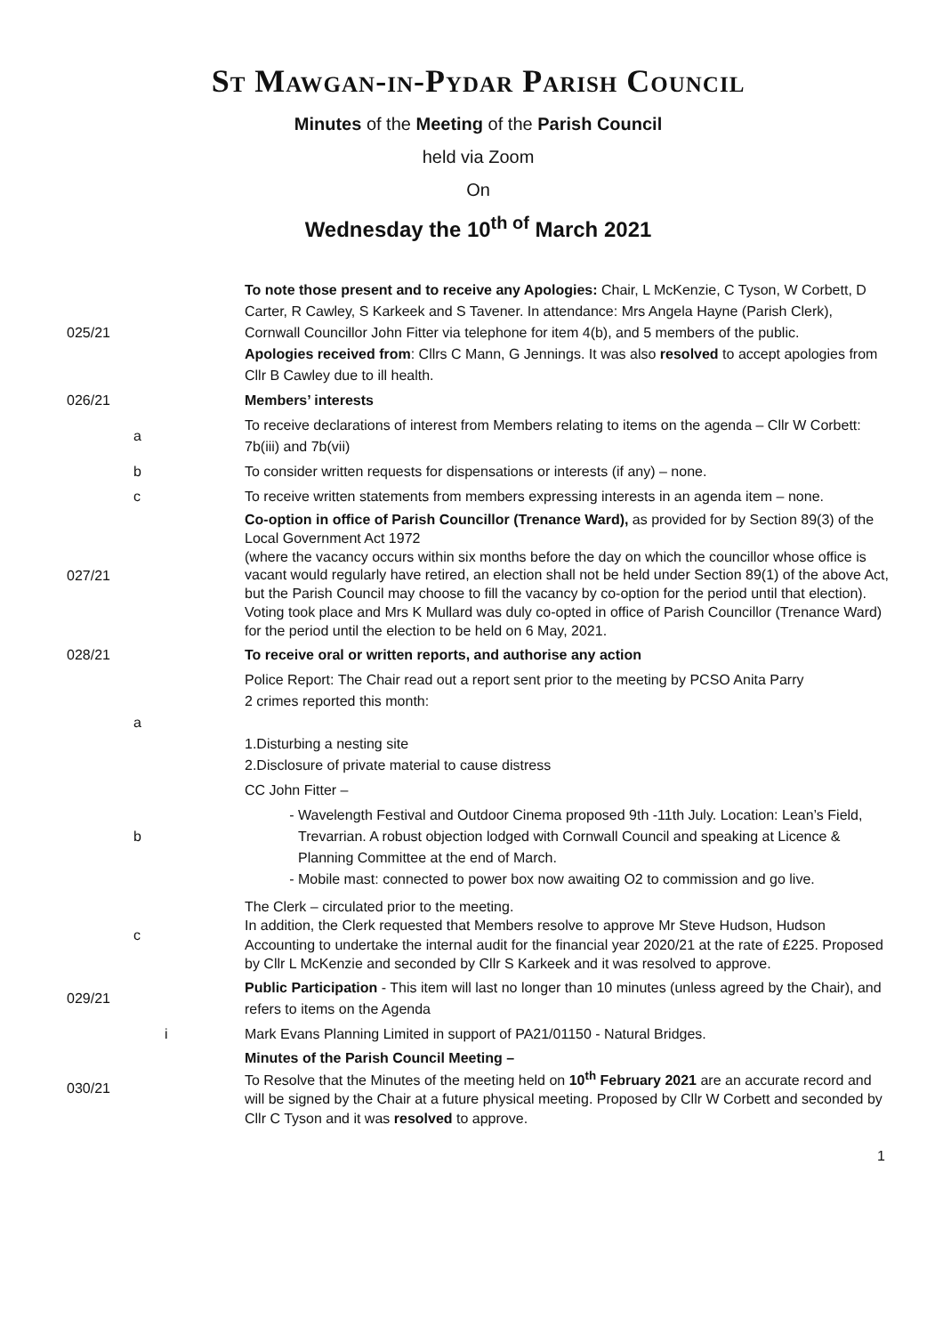St Mawgan-in-Pydar Parish Council
Minutes of the Meeting of the Parish Council
held via Zoom
On
Wednesday the 10<sup>th of</sup> March 2021
| 025/21 | | To note those present and to receive any Apologies: Chair, L McKenzie, C Tyson, W Corbett, D Carter, R Cawley, S Karkeek and S Tavener. In attendance: Mrs Angela Hayne (Parish Clerk), Cornwall Councillor John Fitter via telephone for item 4(b), and 5 members of the public. Apologies received from : Cllrs C Mann, G Jennings. It was also resolved to accept apologies from Cllr B Cawley due to ill health. |
| 026/21 | | Members’ interests |
| | a | To receive declarations of interest from Members relating to items on the agenda – Cllr W Corbett: 7b(iii) and 7b(vii) |
| | b | To consider written requests for dispensations or interests (if any) – none. |
| | c | To receive written statements from members expressing interests in an agenda item – none. |
| 027/21 | | Co-option in office of Parish Councillor (Trenance Ward), as provided for by Section 89(3) of the Local Government Act 1972 (where the vacancy occurs within six months before the day on which the councillor whose office is vacant would regularly have retired, an election shall not be held under Section 89(1) of the above Act, but the Parish Council may choose to fill the vacancy by co-option for the period until that election). Voting took place and Mrs K Mullard was duly co-opted in office of Parish Councillor (Trenance Ward) for the period until the election to be held on 6 May, 2021. |
| 028/21 | | To receive oral or written reports, and authorise any action |
| | a | Police Report: The Chair read out a report sent prior to the meeting by PCSO Anita Parry 2 crimes reported this month: 1.Disturbing a nesting site 2.Disclosure of private material to cause distress |
| | b | CC John Fitter – Wavelength Festival and Outdoor Cinema proposed 9th -11th July. Location: Lean’s Field, Trevarrian. A robust objection lodged with Cornwall Council and speaking at Licence & Planning Committee at the end of March. Mobile mast: connected to power box now awaiting O2 to commission and go live. |
| | c | The Clerk – circulated prior to the meeting. In addition, the Clerk requested that Members resolve to approve Mr Steve Hudson, Hudson Accounting to undertake the internal audit for the financial year 2020/21 at the rate of £225. Proposed by Cllr L McKenzie and seconded by Cllr S Karkeek and it was resolved to approve. |
| 029/21 | | Public Participation - This item will last no longer than 10 minutes (unless agreed by the Chair), and refers to items on the Agenda |
| | i | Mark Evans Planning Limited in support of PA21/01150 - Natural Bridges. |
| 030/21 | | Minutes of the Parish Council Meeting – To Resolve that the Minutes of the meeting held on 10<sup>th</sup> February 2021 are an accurate record and will be signed by the Chair at a future physical meeting. Proposed by Cllr W Corbett and seconded by Cllr C Tyson and it was resolved to approve. |
1